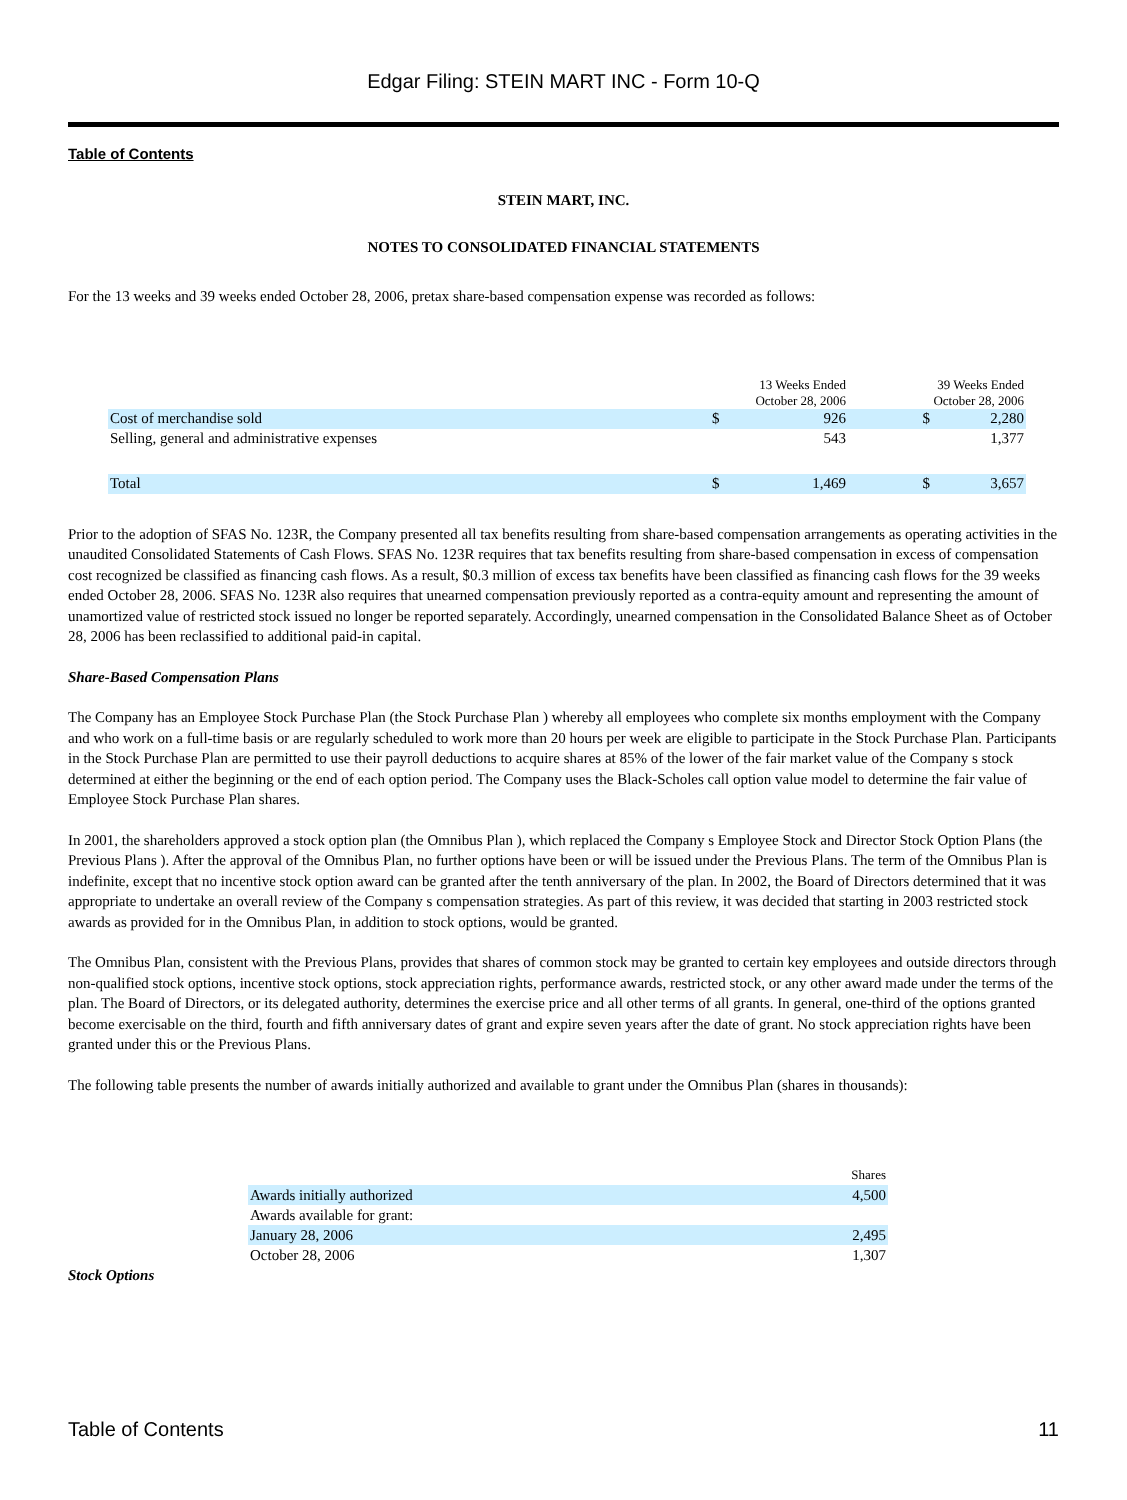Edgar Filing: STEIN MART INC - Form 10-Q
Table of Contents
STEIN MART, INC.
NOTES TO CONSOLIDATED FINANCIAL STATEMENTS
For the 13 weeks and 39 weeks ended October 28, 2006, pretax share-based compensation expense was recorded as follows:
| | 13 Weeks Ended October 28, 2006 | | 39 Weeks Ended October 28, 2006 | |
| --- | --- | --- | --- | --- |
| Cost of merchandise sold | $ | 926 | $ | 2,280 |
| Selling, general and administrative expenses | | 543 | | 1,377 |
| Total | $ | 1,469 | $ | 3,657 |
Prior to the adoption of SFAS No. 123R, the Company presented all tax benefits resulting from share-based compensation arrangements as operating activities in the unaudited Consolidated Statements of Cash Flows. SFAS No. 123R requires that tax benefits resulting from share-based compensation in excess of compensation cost recognized be classified as financing cash flows. As a result, $0.3 million of excess tax benefits have been classified as financing cash flows for the 39 weeks ended October 28, 2006. SFAS No. 123R also requires that unearned compensation previously reported as a contra-equity amount and representing the amount of unamortized value of restricted stock issued no longer be reported separately. Accordingly, unearned compensation in the Consolidated Balance Sheet as of October 28, 2006 has been reclassified to additional paid-in capital.
Share-Based Compensation Plans
The Company has an Employee Stock Purchase Plan (the Stock Purchase Plan ) whereby all employees who complete six months employment with the Company and who work on a full-time basis or are regularly scheduled to work more than 20 hours per week are eligible to participate in the Stock Purchase Plan. Participants in the Stock Purchase Plan are permitted to use their payroll deductions to acquire shares at 85% of the lower of the fair market value of the Company s stock determined at either the beginning or the end of each option period. The Company uses the Black-Scholes call option value model to determine the fair value of Employee Stock Purchase Plan shares.
In 2001, the shareholders approved a stock option plan (the Omnibus Plan ), which replaced the Company s Employee Stock and Director Stock Option Plans (the Previous Plans ). After the approval of the Omnibus Plan, no further options have been or will be issued under the Previous Plans. The term of the Omnibus Plan is indefinite, except that no incentive stock option award can be granted after the tenth anniversary of the plan. In 2002, the Board of Directors determined that it was appropriate to undertake an overall review of the Company s compensation strategies. As part of this review, it was decided that starting in 2003 restricted stock awards as provided for in the Omnibus Plan, in addition to stock options, would be granted.
The Omnibus Plan, consistent with the Previous Plans, provides that shares of common stock may be granted to certain key employees and outside directors through non-qualified stock options, incentive stock options, stock appreciation rights, performance awards, restricted stock, or any other award made under the terms of the plan. The Board of Directors, or its delegated authority, determines the exercise price and all other terms of all grants. In general, one-third of the options granted become exercisable on the third, fourth and fifth anniversary dates of grant and expire seven years after the date of grant. No stock appreciation rights have been granted under this or the Previous Plans.
The following table presents the number of awards initially authorized and available to grant under the Omnibus Plan (shares in thousands):
| | Shares |
| --- | --- |
| Awards initially authorized | 4,500 |
| Awards available for grant: | |
| January 28, 2006 | 2,495 |
| October 28, 2006 | 1,307 |
Stock Options
Table of Contents 11